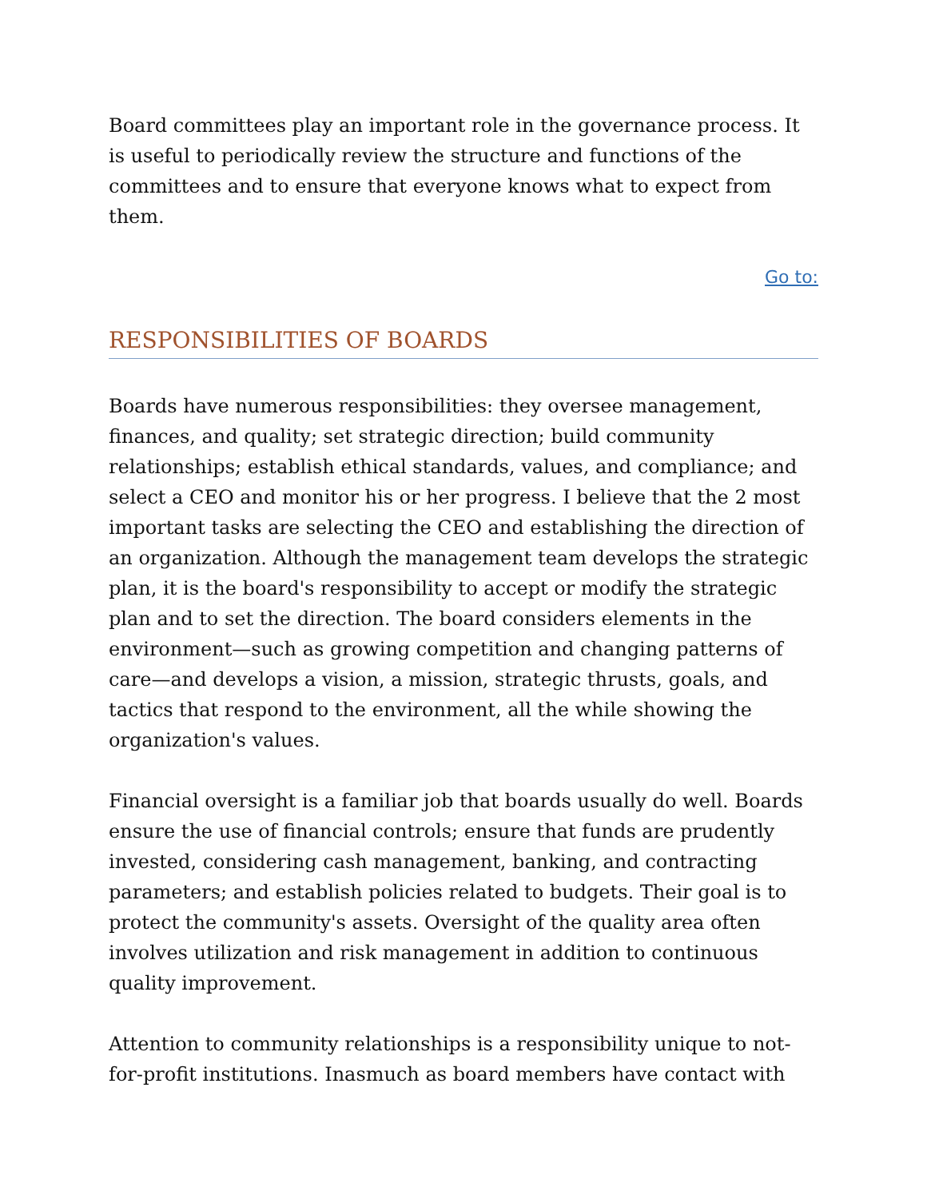Board committees play an important role in the governance process. It is useful to periodically review the structure and functions of the committees and to ensure that everyone knows what to expect from them.
Go to:
RESPONSIBILITIES OF BOARDS
Boards have numerous responsibilities: they oversee management, finances, and quality; set strategic direction; build community relationships; establish ethical standards, values, and compliance; and select a CEO and monitor his or her progress. I believe that the 2 most important tasks are selecting the CEO and establishing the direction of an organization. Although the management team develops the strategic plan, it is the board's responsibility to accept or modify the strategic plan and to set the direction. The board considers elements in the environment—such as growing competition and changing patterns of care—and develops a vision, a mission, strategic thrusts, goals, and tactics that respond to the environment, all the while showing the organization's values.
Financial oversight is a familiar job that boards usually do well. Boards ensure the use of financial controls; ensure that funds are prudently invested, considering cash management, banking, and contracting parameters; and establish policies related to budgets. Their goal is to protect the community's assets. Oversight of the quality area often involves utilization and risk management in addition to continuous quality improvement.
Attention to community relationships is a responsibility unique to not-for-profit institutions. Inasmuch as board members have contact with